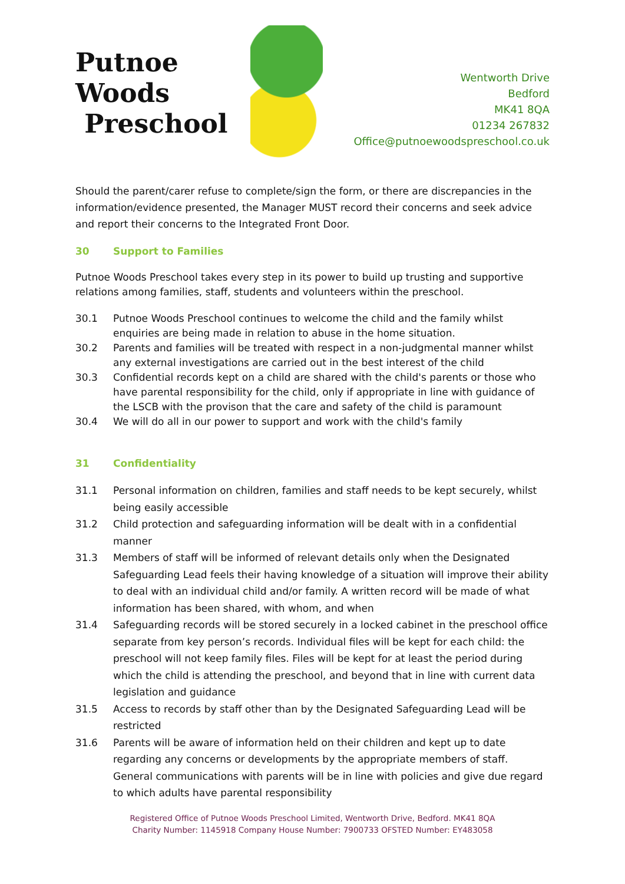Putnoe Woods
Preschool
Wentworth Drive
Bedford
MK41 8QA
01234 267832
Office@putnoewoodspreschool.co.uk
Should the parent/carer refuse to complete/sign the form, or there are discrepancies in the information/evidence presented, the Manager MUST record their concerns and seek advice and report their concerns to the Integrated Front Door.
30 Support to Families
Putnoe Woods Preschool takes every step in its power to build up trusting and supportive relations among families, staff, students and volunteers within the preschool.
30.1 Putnoe Woods Preschool continues to welcome the child and the family whilst enquiries are being made in relation to abuse in the home situation.
30.2 Parents and families will be treated with respect in a non-judgmental manner whilst any external investigations are carried out in the best interest of the child
30.3 Confidential records kept on a child are shared with the child's parents or those who have parental responsibility for the child, only if appropriate in line with guidance of the LSCB with the provison that the care and safety of the child is paramount
30.4 We will do all in our power to support and work with the child's family
31 Confidentiality
31.1 Personal information on children, families and staff needs to be kept securely, whilst being easily accessible
31.2 Child protection and safeguarding information will be dealt with in a confidential manner
31.3 Members of staff will be informed of relevant details only when the Designated Safeguarding Lead feels their having knowledge of a situation will improve their ability to deal with an individual child and/or family. A written record will be made of what information has been shared, with whom, and when
31.4 Safeguarding records will be stored securely in a locked cabinet in the preschool office separate from key person’s records. Individual files will be kept for each child: the preschool will not keep family files. Files will be kept for at least the period during which the child is attending the preschool, and beyond that in line with current data legislation and guidance
31.5 Access to records by staff other than by the Designated Safeguarding Lead will be restricted
31.6 Parents will be aware of information held on their children and kept up to date regarding any concerns or developments by the appropriate members of staff. General communications with parents will be in line with policies and give due regard to which adults have parental responsibility
Registered Office of Putnoe Woods Preschool Limited, Wentworth Drive, Bedford. MK41 8QA
Charity Number: 1145918 Company House Number: 7900733 OFSTED Number: EY483058